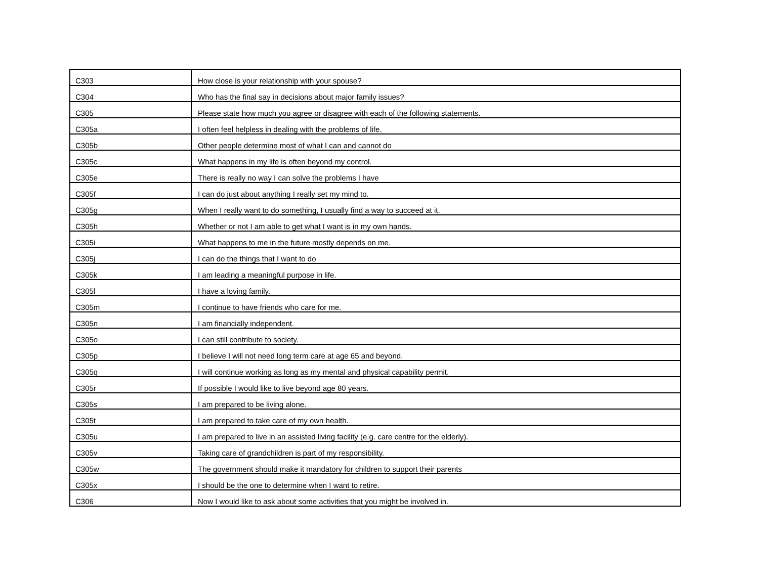| C303 | How close is your relationship with your spouse? |
| C304 | Who has the final say in decisions about major family issues? |
| C305 | Please state how much you agree or disagree with each of the following statements. |
| C305a | I often feel helpless in dealing with the problems of life. |
| C305b | Other people determine most of what I can and cannot do |
| C305c | What happens in my life is often beyond my control. |
| C305e | There is really no way I can solve the problems I have |
| C305f | I can do just about anything I really set my mind to. |
| C305g | When I really want to do something, I usually find a way to succeed at it. |
| C305h | Whether or not I am able to get what I want is in my own hands. |
| C305i | What happens to me in the future mostly depends on me. |
| C305j | I can do the things that I want to do |
| C305k | I am leading a meaningful purpose in life. |
| C305l | I have a loving family. |
| C305m | I continue to have friends who care for me. |
| C305n | I am financially independent. |
| C305o | I can still contribute to society. |
| C305p | I believe I will not need long term care at age 65 and beyond. |
| C305q | I will continue working as long as my mental and physical capability permit. |
| C305r | If possible I would like to live beyond age 80 years. |
| C305s | I am prepared to be living alone. |
| C305t | I am prepared to take care of my own health. |
| C305u | I am prepared to live in an assisted living facility (e.g. care centre for the elderly). |
| C305v | Taking care of grandchildren is part of my responsibility. |
| C305w | The government should make it mandatory for children to support their parents |
| C305x | I should be the one to determine when I want to retire. |
| C306 | Now I would like to ask about some activities that you might be involved in. |